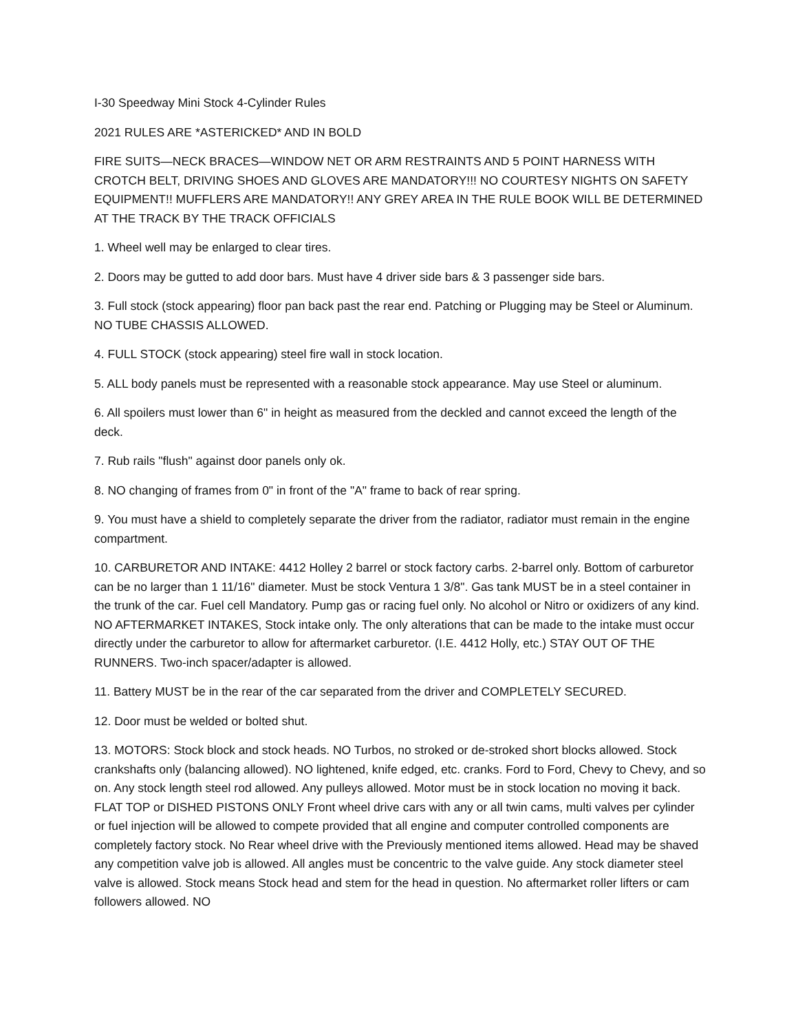I-30 Speedway Mini Stock 4-Cylinder Rules
2021 RULES ARE *ASTERICKED* AND IN BOLD
FIRE SUITS—NECK BRACES—WINDOW NET OR ARM RESTRAINTS AND 5 POINT HARNESS WITH CROTCH BELT, DRIVING SHOES AND GLOVES ARE MANDATORY!!! NO COURTESY NIGHTS ON SAFETY EQUIPMENT!! MUFFLERS ARE MANDATORY!! ANY GREY AREA IN THE RULE BOOK WILL BE DETERMINED AT THE TRACK BY THE TRACK OFFICIALS
1. Wheel well may be enlarged to clear tires.
2. Doors may be gutted to add door bars. Must have 4 driver side bars & 3 passenger side bars.
3. Full stock (stock appearing) floor pan back past the rear end. Patching or Plugging may be Steel or Aluminum. NO TUBE CHASSIS ALLOWED.
4. FULL STOCK (stock appearing) steel fire wall in stock location.
5. ALL body panels must be represented with a reasonable stock appearance. May use Steel or aluminum.
6. All spoilers must lower than 6" in height as measured from the deckled and cannot exceed the length of the deck.
7. Rub rails "flush" against door panels only ok.
8. NO changing of frames from 0" in front of the "A" frame to back of rear spring.
9. You must have a shield to completely separate the driver from the radiator, radiator must remain in the engine compartment.
10. CARBURETOR AND INTAKE: 4412 Holley 2 barrel or stock factory carbs. 2-barrel only. Bottom of carburetor can be no larger than 1 11/16" diameter. Must be stock Ventura 1 3/8". Gas tank MUST be in a steel container in the trunk of the car. Fuel cell Mandatory. Pump gas or racing fuel only. No alcohol or Nitro or oxidizers of any kind. NO AFTERMARKET INTAKES, Stock intake only. The only alterations that can be made to the intake must occur directly under the carburetor to allow for aftermarket carburetor. (I.E. 4412 Holly, etc.) STAY OUT OF THE RUNNERS. Two-inch spacer/adapter is allowed.
11. Battery MUST be in the rear of the car separated from the driver and COMPLETELY SECURED.
12. Door must be welded or bolted shut.
13. MOTORS: Stock block and stock heads. NO Turbos, no stroked or de-stroked short blocks allowed. Stock crankshafts only (balancing allowed). NO lightened, knife edged, etc. cranks. Ford to Ford, Chevy to Chevy, and so on. Any stock length steel rod allowed. Any pulleys allowed. Motor must be in stock location no moving it back. FLAT TOP or DISHED PISTONS ONLY Front wheel drive cars with any or all twin cams, multi valves per cylinder or fuel injection will be allowed to compete provided that all engine and computer controlled components are completely factory stock. No Rear wheel drive with the Previously mentioned items allowed. Head may be shaved any competition valve job is allowed. All angles must be concentric to the valve guide. Any stock diameter steel valve is allowed. Stock means Stock head and stem for the head in question. No aftermarket roller lifters or cam followers allowed. NO